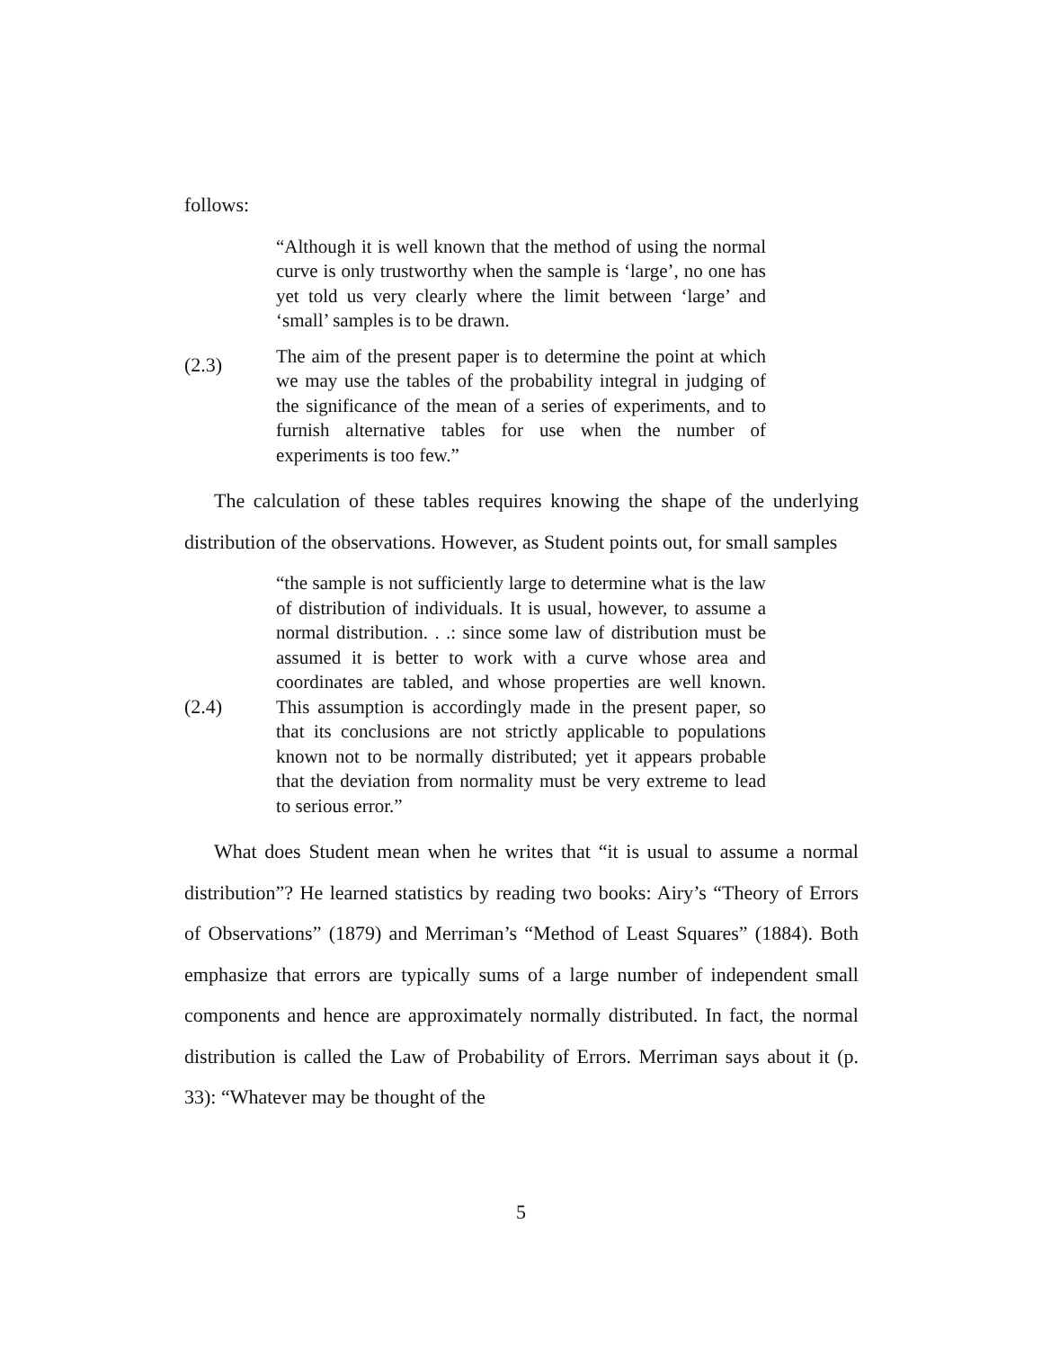follows:
(2.3)
“Although it is well known that the method of using the normal curve is only trustworthy when the sample is ‘large’, no one has yet told us very clearly where the limit between ‘large’ and ‘small’ samples is to be drawn.
The aim of the present paper is to determine the point at which we may use the tables of the probability integral in judging of the significance of the mean of a series of experiments, and to furnish alternative tables for use when the number of experiments is too few.”
The calculation of these tables requires knowing the shape of the underlying distribution of the observations. However, as Student points out, for small samples
(2.4)
“the sample is not sufficiently large to determine what is the law of distribution of individuals. It is usual, however, to assume a normal distribution. . .: since some law of distribution must be assumed it is better to work with a curve whose area and coordinates are tabled, and whose properties are well known. This assumption is accordingly made in the present paper, so that its conclusions are not strictly applicable to populations known not to be normally distributed; yet it appears probable that the deviation from normality must be very extreme to lead to serious error.”
What does Student mean when he writes that “it is usual to assume a normal distribution”? He learned statistics by reading two books: Airy’s “Theory of Errors of Observations” (1879) and Merriman’s “Method of Least Squares” (1884). Both emphasize that errors are typically sums of a large number of independent small components and hence are approximately normally distributed. In fact, the normal distribution is called the Law of Probability of Errors. Merriman says about it (p. 33): “Whatever may be thought of the
5